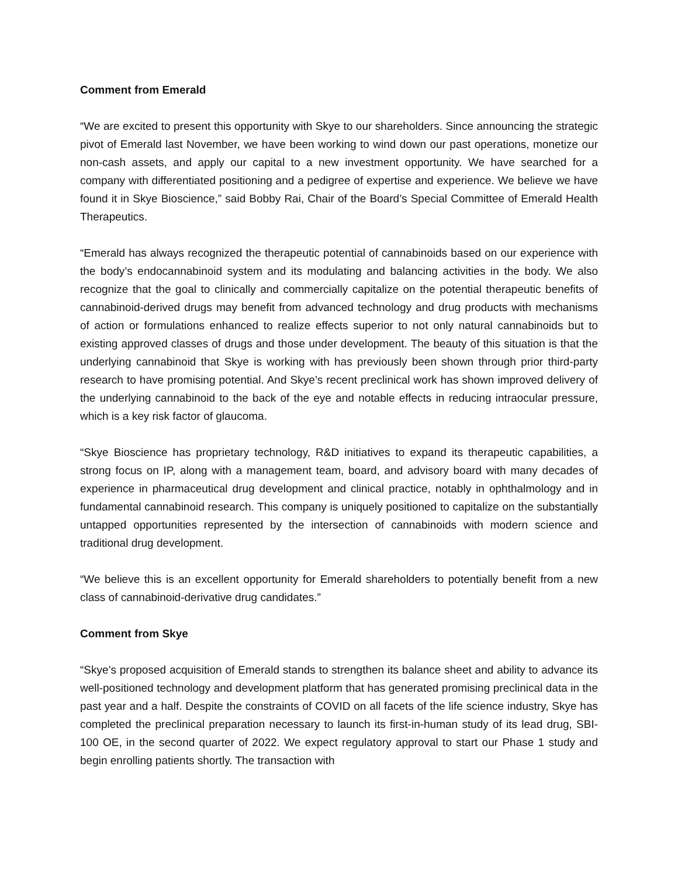Comment from Emerald
“We are excited to present this opportunity with Skye to our shareholders. Since announcing the strategic pivot of Emerald last November, we have been working to wind down our past operations, monetize our non-cash assets, and apply our capital to a new investment opportunity. We have searched for a company with differentiated positioning and a pedigree of expertise and experience. We believe we have found it in Skye Bioscience,” said Bobby Rai, Chair of the Board’s Special Committee of Emerald Health Therapeutics.
“Emerald has always recognized the therapeutic potential of cannabinoids based on our experience with the body’s endocannabinoid system and its modulating and balancing activities in the body. We also recognize that the goal to clinically and commercially capitalize on the potential therapeutic benefits of cannabinoid-derived drugs may benefit from advanced technology and drug products with mechanisms of action or formulations enhanced to realize effects superior to not only natural cannabinoids but to existing approved classes of drugs and those under development. The beauty of this situation is that the underlying cannabinoid that Skye is working with has previously been shown through prior third-party research to have promising potential. And Skye’s recent preclinical work has shown improved delivery of the underlying cannabinoid to the back of the eye and notable effects in reducing intraocular pressure, which is a key risk factor of glaucoma.
“Skye Bioscience has proprietary technology, R&D initiatives to expand its therapeutic capabilities, a strong focus on IP, along with a management team, board, and advisory board with many decades of experience in pharmaceutical drug development and clinical practice, notably in ophthalmology and in fundamental cannabinoid research. This company is uniquely positioned to capitalize on the substantially untapped opportunities represented by the intersection of cannabinoids with modern science and traditional drug development.
“We believe this is an excellent opportunity for Emerald shareholders to potentially benefit from a new class of cannabinoid-derivative drug candidates.”
Comment from Skye
“Skye’s proposed acquisition of Emerald stands to strengthen its balance sheet and ability to advance its well-positioned technology and development platform that has generated promising preclinical data in the past year and a half. Despite the constraints of COVID on all facets of the life science industry, Skye has completed the preclinical preparation necessary to launch its first-in-human study of its lead drug, SBI-100 OE, in the second quarter of 2022. We expect regulatory approval to start our Phase 1 study and begin enrolling patients shortly. The transaction with